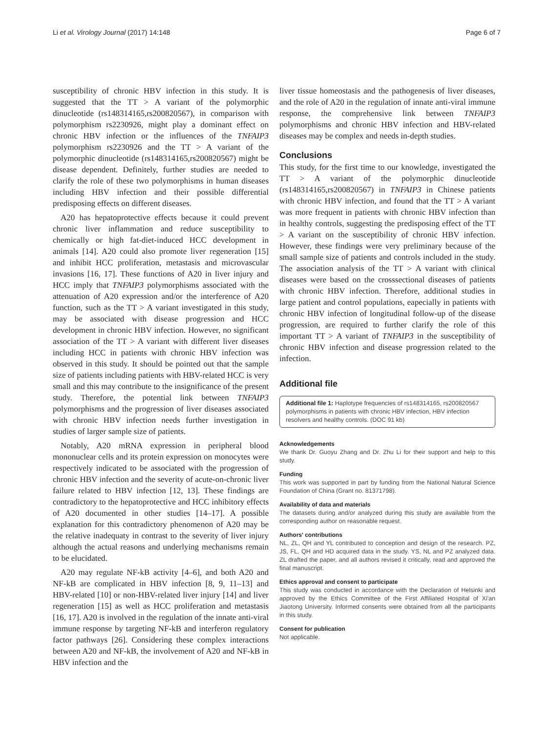Li et al. Virology Journal (2017) 14:148 Page 6 of 7
susceptibility of chronic HBV infection in this study. It is suggested that the TT > A variant of the polymorphic dinucleotide (rs148314165,rs200820567), in comparison with polymorphism rs2230926, might play a dominant effect on chronic HBV infection or the influences of the TNFAIP3 polymorphism rs2230926 and the TT > A variant of the polymorphic dinucleotide (rs148314165,rs200820567) might be disease dependent. Definitely, further studies are needed to clarify the role of these two polymorphisms in human diseases including HBV infection and their possible differential predisposing effects on different diseases.
A20 has hepatoprotective effects because it could prevent chronic liver inflammation and reduce susceptibility to chemically or high fat-diet-induced HCC development in animals [14]. A20 could also promote liver regeneration [15] and inhibit HCC proliferation, metastasis and microvascular invasions [16, 17]. These functions of A20 in liver injury and HCC imply that TNFAIP3 polymorphisms associated with the attenuation of A20 expression and/or the interference of A20 function, such as the TT > A variant investigated in this study, may be associated with disease progression and HCC development in chronic HBV infection. However, no significant association of the TT > A variant with different liver diseases including HCC in patients with chronic HBV infection was observed in this study. It should be pointed out that the sample size of patients including patients with HBV-related HCC is very small and this may contribute to the insignificance of the present study. Therefore, the potential link between TNFAIP3 polymorphisms and the progression of liver diseases associated with chronic HBV infection needs further investigation in studies of larger sample size of patients.
Notably, A20 mRNA expression in peripheral blood mononuclear cells and its protein expression on monocytes were respectively indicated to be associated with the progression of chronic HBV infection and the severity of acute-on-chronic liver failure related to HBV infection [12, 13]. These findings are contradictory to the hepatoprotective and HCC inhibitory effects of A20 documented in other studies [14–17]. A possible explanation for this contradictory phenomenon of A20 may be the relative inadequaty in contrast to the severity of liver injury although the actual reasons and underlying mechanisms remain to be elucidated.
A20 may regulate NF-kB activity [4–6], and both A20 and NF-kB are complicated in HBV infection [8, 9, 11–13] and HBV-related [10] or non-HBV-related liver injury [14] and liver regeneration [15] as well as HCC proliferation and metastasis [16, 17]. A20 is involved in the regulation of the innate anti-viral immune response by targeting NF-kB and interferon regulatory factor pathways [26]. Considering these complex interactions between A20 and NF-kB, the involvement of A20 and NF-kB in HBV infection and the
liver tissue homeostasis and the pathogenesis of liver diseases, and the role of A20 in the regulation of innate anti-viral immune response, the comprehensive link between TNFAIP3 polymorphisms and chronic HBV infection and HBV-related diseases may be complex and needs in-depth studies.
Conclusions
This study, for the first time to our knowledge, investigated the TT > A variant of the polymorphic dinucleotide (rs148314165,rs200820567) in TNFAIP3 in Chinese patients with chronic HBV infection, and found that the TT > A variant was more frequent in patients with chronic HBV infection than in healthy controls, suggesting the predisposing effect of the TT > A variant on the susceptibility of chronic HBV infection. However, these findings were very preliminary because of the small sample size of patients and controls included in the study. The association analysis of the TT > A variant with clinical diseases were based on the crosssectional diseases of patients with chronic HBV infection. Therefore, additional studies in large patient and control populations, eapecially in patients with chronic HBV infection of longitudinal follow-up of the disease progression, are required to further clarify the role of this important TT > A variant of TNFAIP3 in the susceptibility of chronic HBV infection and disease progression related to the infection.
Additional file
Additional file 1: Haplotype frequencies of rs148314165, rs200820567 polymorphisms in patients with chronic HBV infection, HBV infection resolvers and healthy controls. (DOC 91 kb)
Acknowledgements
We thank Dr. Guoyu Zhang and Dr. Zhu Li for their support and help to this study.
Funding
This work was supported in part by funding from the National Natural Science Foundation of China (Grant no. 81371798).
Availability of data and materials
The datasets during and/or analyzed during this study are available from the corresponding author on reasonable request.
Authors' contributions
NL, ZL, QH and YL contributed to conception and design of the research. PZ, JS, FL, QH and HD acquired data in the study. YS, NL and PZ analyzed data. ZL drafted the paper, and all authors revised it critically, read and approved the final manuscript.
Ethics approval and consent to participate
This study was conducted in accordance with the Declaration of Helsinki and approved by the Ethics Committee of the First Affiliated Hospital of Xi'an Jiaotong University. Informed consents were obtained from all the participants in this study.
Consent for publication
Not applicable.